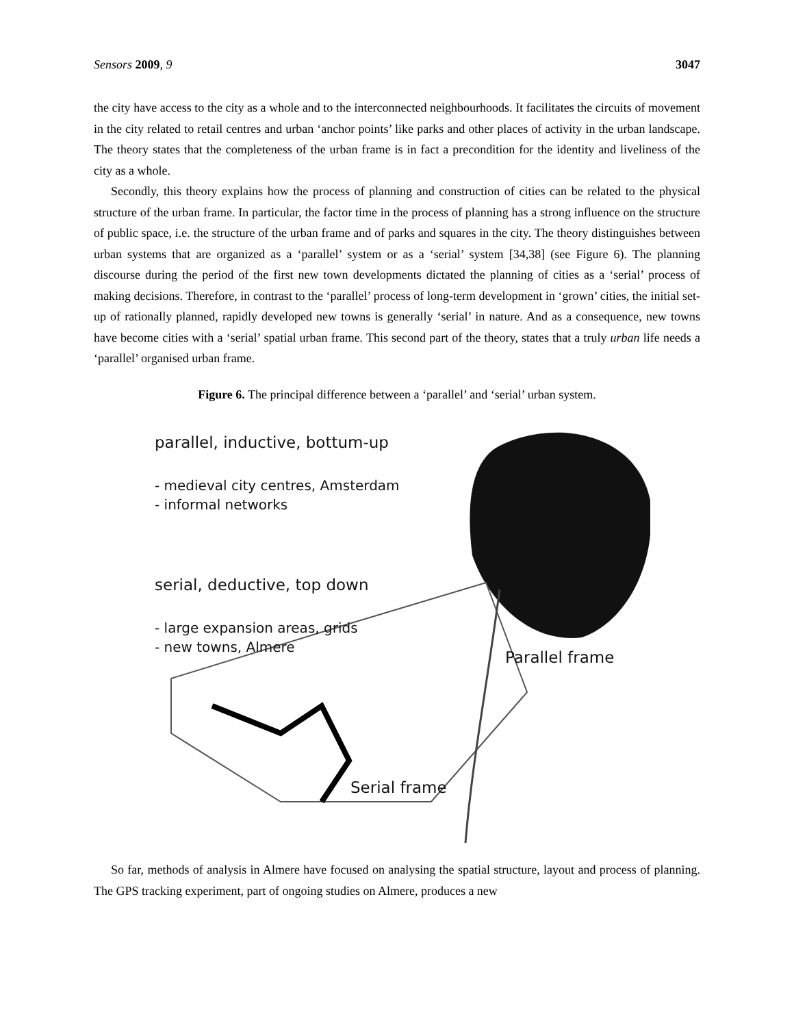Sensors 2009, 9 3047
the city have access to the city as a whole and to the interconnected neighbourhoods. It facilitates the circuits of movement in the city related to retail centres and urban ‘anchor points’ like parks and other places of activity in the urban landscape. The theory states that the completeness of the urban frame is in fact a precondition for the identity and liveliness of the city as a whole.
Secondly, this theory explains how the process of planning and construction of cities can be related to the physical structure of the urban frame. In particular, the factor time in the process of planning has a strong influence on the structure of public space, i.e. the structure of the urban frame and of parks and squares in the city. The theory distinguishes between urban systems that are organized as a ‘parallel’ system or as a ‘serial’ system [34,38] (see Figure 6). The planning discourse during the period of the first new town developments dictated the planning of cities as a ‘serial’ process of making decisions. Therefore, in contrast to the ‘parallel’ process of long-term development in ‘grown’ cities, the initial set-up of rationally planned, rapidly developed new towns is generally ‘serial’ in nature. And as a consequence, new towns have become cities with a ‘serial’ spatial urban frame. This second part of the theory, states that a truly urban life needs a ‘parallel’ organised urban frame.
Figure 6. The principal difference between a ‘parallel’ and ‘serial’ urban system.
parallel, inductive, bottum-up
- medieval city centres, Amsterdam
- informal networks
serial, deductive, top down
- large expansion areas, grids
- new towns, Almere
Parallel frame
Serial frame
So far, methods of analysis in Almere have focused on analysing the spatial structure, layout and process of planning. The GPS tracking experiment, part of ongoing studies on Almere, produces a new